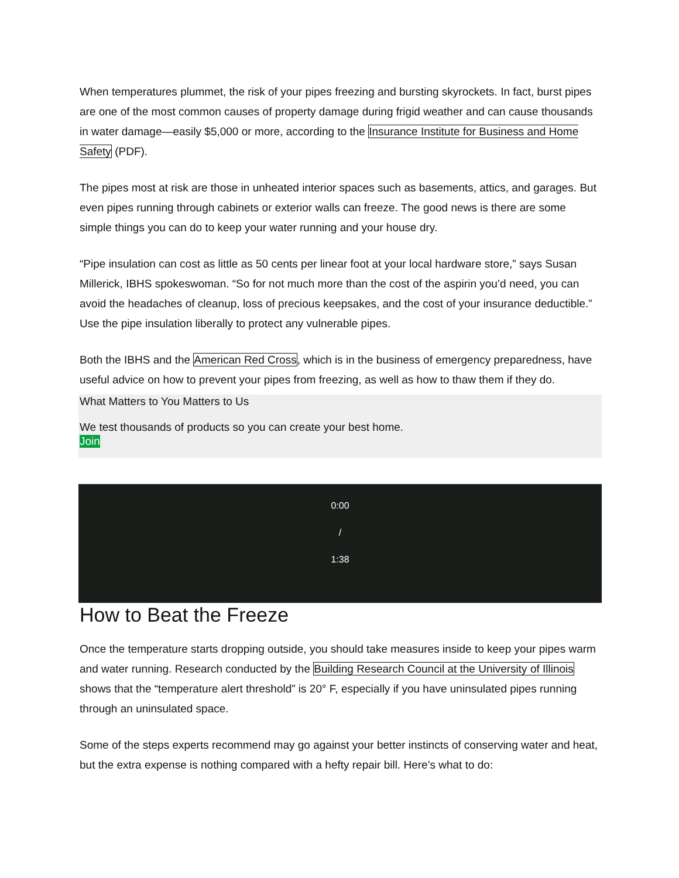When temperatures plummet, the risk of your pipes freezing and bursting skyrockets. In fact, burst pipes are one of the most common causes of property damage during frigid weather and can cause thousands in water damage—easily $5,000 or more, according to the Insurance Institute for Business and Home Safety (PDF).
The pipes most at risk are those in unheated interior spaces such as basements, attics, and garages. But even pipes running through cabinets or exterior walls can freeze. The good news is there are some simple things you can do to keep your water running and your house dry.
“Pipe insulation can cost as little as 50 cents per linear foot at your local hardware store,” says Susan Millerick, IBHS spokeswoman. “So for not much more than the cost of the aspirin you’d need, you can avoid the headaches of cleanup, loss of precious keepsakes, and the cost of your insurance deductible.” Use the pipe insulation liberally to protect any vulnerable pipes.
Both the IBHS and the American Red Cross, which is in the business of emergency preparedness, have useful advice on how to prevent your pipes from freezing, as well as how to thaw them if they do.
What Matters to You Matters to Us
We test thousands of products so you can create your best home.
Join
0:00
/
1:38
How to Beat the Freeze
Once the temperature starts dropping outside, you should take measures inside to keep your pipes warm and water running. Research conducted by the Building Research Council at the University of Illinois shows that the “temperature alert threshold” is 20° F, especially if you have uninsulated pipes running through an uninsulated space.
Some of the steps experts recommend may go against your better instincts of conserving water and heat, but the extra expense is nothing compared with a hefty repair bill. Here’s what to do: